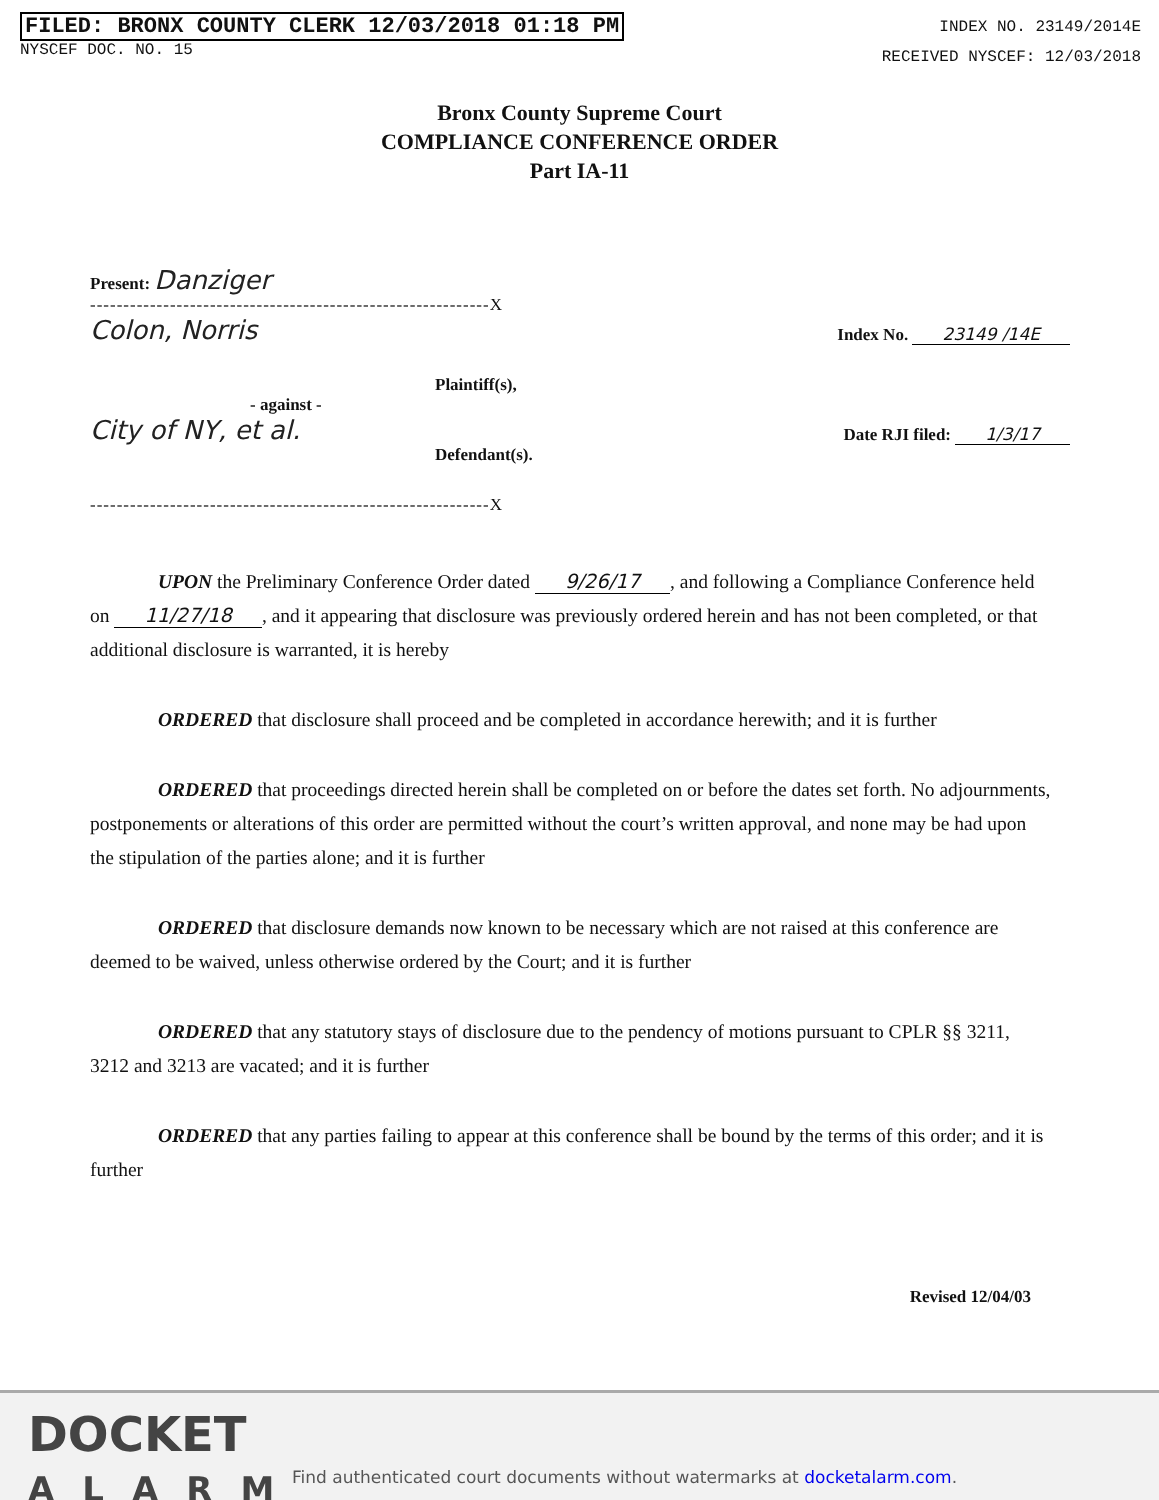FILED: BRONX COUNTY CLERK 12/03/2018 01:18 PM
NYSCEF DOC. NO. 15
INDEX NO. 23149/2014E
RECEIVED NYSCEF: 12/03/2018
Bronx County Supreme Court
COMPLIANCE CONFERENCE ORDER
Part IA-11
Present: Danziger
------------------------------------------------------------X
Colon, Norris Index No. 23149 /14E
Plaintiff(s),
- against -
City of NY, et al. Date RJI filed: 1/3/17
Defendant(s).
------------------------------------------------------------X
UPON the Preliminary Conference Order dated 9/26/17, and following a Compliance Conference held on 11/27/18, and it appearing that disclosure was previously ordered herein and has not been completed, or that additional disclosure is warranted, it is hereby
ORDERED that disclosure shall proceed and be completed in accordance herewith; and it is further
ORDERED that proceedings directed herein shall be completed on or before the dates set forth. No adjournments, postponements or alterations of this order are permitted without the court’s written approval, and none may be had upon the stipulation of the parties alone; and it is further
ORDERED that disclosure demands now known to be necessary which are not raised at this conference are deemed to be waived, unless otherwise ordered by the Court; and it is further
ORDERED that any statutory stays of disclosure due to the pendency of motions pursuant to CPLR §§ 3211, 3212 and 3213 are vacated; and it is further
ORDERED that any parties failing to appear at this conference shall be bound by the terms of this order; and it is further
Revised 12/04/03
DOCKET
ALARM
Find authenticated court documents without watermarks at docketalarm.com.